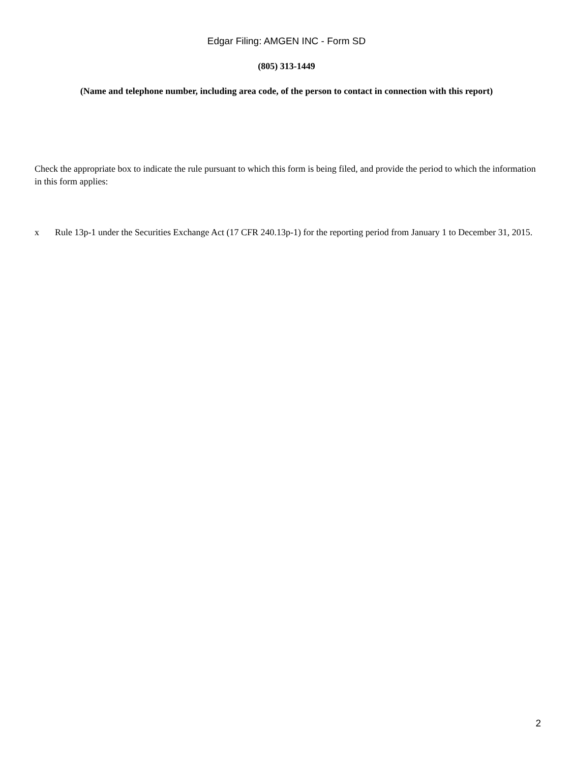Edgar Filing: AMGEN INC - Form SD
(805) 313-1449
(Name and telephone number, including area code, of the person to contact in connection with this report)
Check the appropriate box to indicate the rule pursuant to which this form is being filed, and provide the period to which the information in this form applies:
x Rule 13p-1 under the Securities Exchange Act (17 CFR 240.13p-1) for the reporting period from January 1 to December 31, 2015.
2